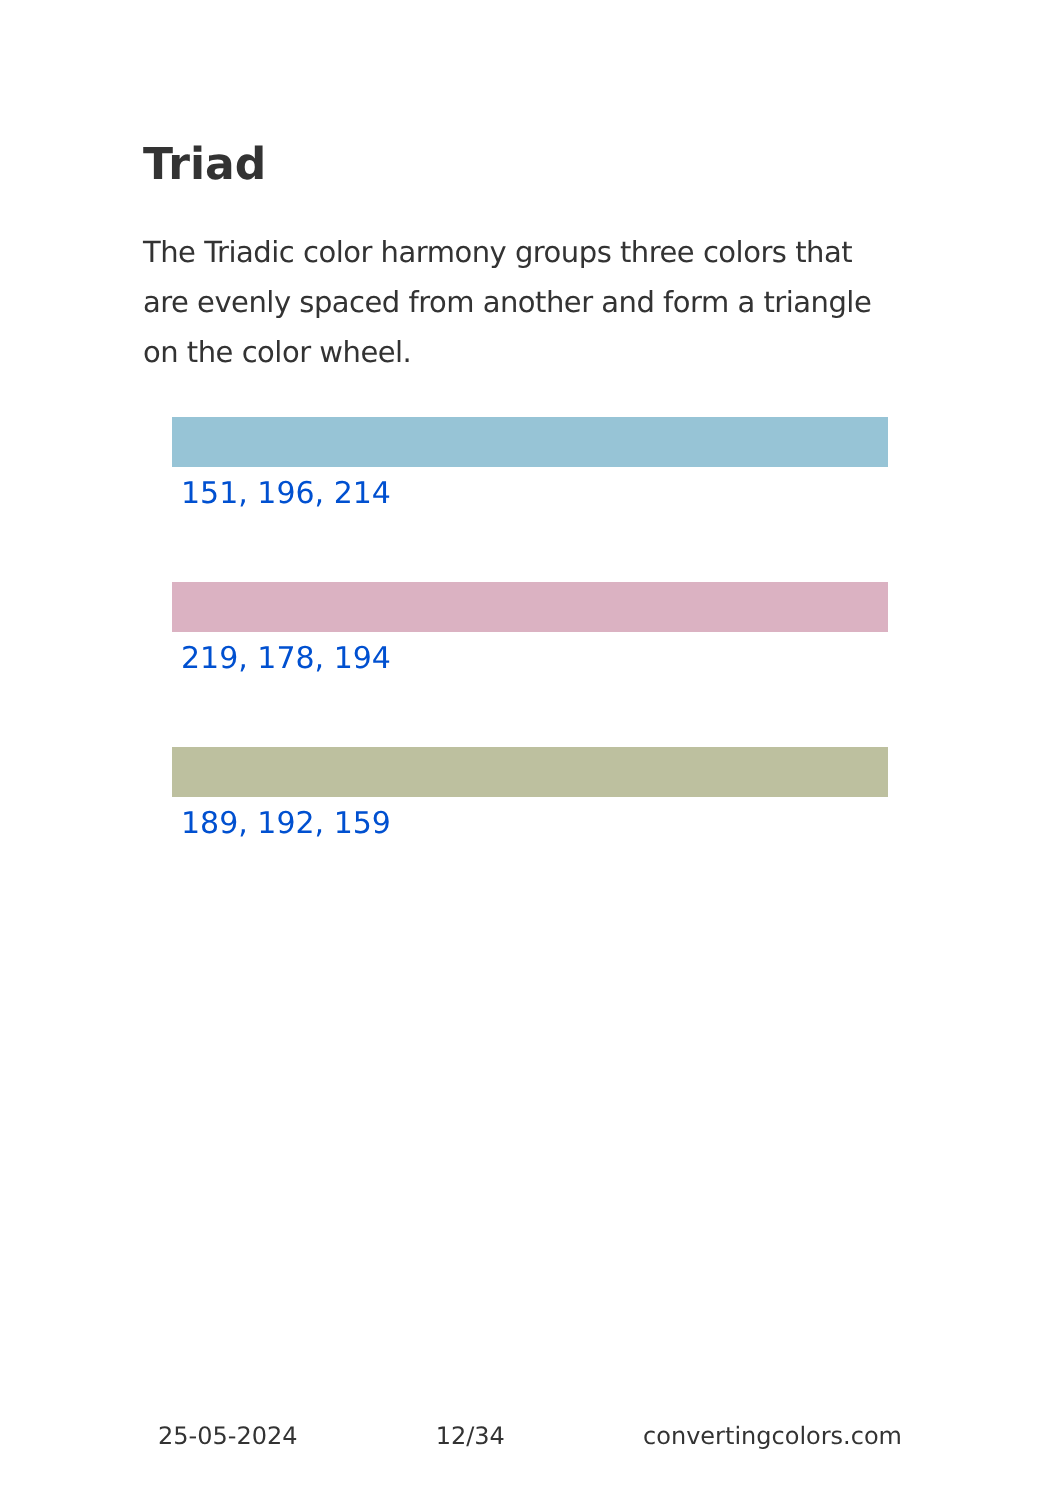Triad
The Triadic color harmony groups three colors that are evenly spaced from another and form a triangle on the color wheel.
151, 196, 214
219, 178, 194
189, 192, 159
25-05-2024 12/34 convertingcolors.com